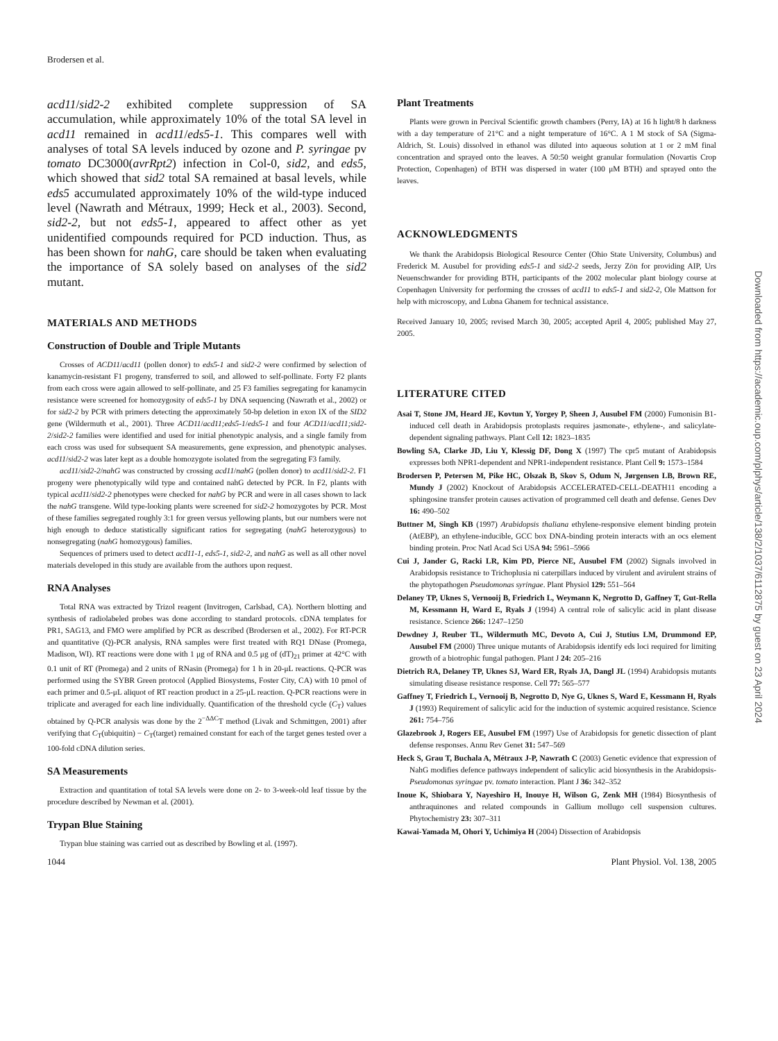Brodersen et al.
acd11/sid2-2 exhibited complete suppression of SA accumulation, while approximately 10% of the total SA level in acd11 remained in acd11/eds5-1. This compares well with analyses of total SA levels induced by ozone and P. syringae pv tomato DC3000(avrRpt2) infection in Col-0, sid2, and eds5, which showed that sid2 total SA remained at basal levels, while eds5 accumulated approximately 10% of the wild-type induced level (Nawrath and Métraux, 1999; Heck et al., 2003). Second, sid2-2, but not eds5-1, appeared to affect other as yet unidentified compounds required for PCD induction. Thus, as has been shown for nahG, care should be taken when evaluating the importance of SA solely based on analyses of the sid2 mutant.
MATERIALS AND METHODS
Construction of Double and Triple Mutants
Crosses of ACD11/acd11 (pollen donor) to eds5-1 and sid2-2 were confirmed by selection of kanamycin-resistant F1 progeny, transferred to soil, and allowed to self-pollinate. Forty F2 plants from each cross were again allowed to self-pollinate, and 25 F3 families segregating for kanamycin resistance were screened for homozygosity of eds5-1 by DNA sequencing (Nawrath et al., 2002) or for sid2-2 by PCR with primers detecting the approximately 50-bp deletion in exon IX of the SID2 gene (Wildermuth et al., 2001). Three ACD11/acd11;eds5-1/eds5-1 and four ACD11/acd11;sid2-2/sid2-2 families were identified and used for initial phenotypic analysis, and a single family from each cross was used for subsequent SA measurements, gene expression, and phenotypic analyses. acd11/sid2-2 was later kept as a double homozygote isolated from the segregating F3 family.
acd11/sid2-2/nahG was constructed by crossing acd11/nahG (pollen donor) to acd11/sid2-2. F1 progeny were phenotypically wild type and contained nahG detected by PCR. In F2, plants with typical acd11/sid2-2 phenotypes were checked for nahG by PCR and were in all cases shown to lack the nahG transgene. Wild type-looking plants were screened for sid2-2 homozygotes by PCR. Most of these families segregated roughly 3:1 for green versus yellowing plants, but our numbers were not high enough to deduce statistically significant ratios for segregating (nahG heterozygous) to nonsegregating (nahG homozygous) families.
Sequences of primers used to detect acd11-1, eds5-1, sid2-2, and nahG as well as all other novel materials developed in this study are available from the authors upon request.
RNA Analyses
Total RNA was extracted by Trizol reagent (Invitrogen, Carlsbad, CA). Northern blotting and synthesis of radiolabeled probes was done according to standard protocols. cDNA templates for PR1, SAG13, and FMO were amplified by PCR as described (Brodersen et al., 2002). For RT-PCR and quantitative (Q)-PCR analysis, RNA samples were first treated with RQ1 DNase (Promega, Madison, WI). RT reactions were done with 1 μg of RNA and 0.5 μg of (dT)<sub>21</sub> primer at 42°C with 0.1 unit of RT (Promega) and 2 units of RNasin (Promega) for 1 h in 20-μL reactions. Q-PCR was performed using the SYBR Green protocol (Applied Biosystems, Foster City, CA) with 10 pmol of each primer and 0.5-μL aliquot of RT reaction product in a 25-μL reaction. Q-PCR reactions were in triplicate and averaged for each line individually. Quantification of the threshold cycle (C<sub>T</sub>) values obtained by Q-PCR analysis was done by the 2<sup>−ΔΔC</sup>T method (Livak and Schmittgen, 2001) after verifying that C<sub>T</sub>(ubiquitin) − C<sub>T</sub>(target) remained constant for each of the target genes tested over a 100-fold cDNA dilution series.
SA Measurements
Extraction and quantitation of total SA levels were done on 2- to 3-week-old leaf tissue by the procedure described by Newman et al. (2001).
Trypan Blue Staining
Trypan blue staining was carried out as described by Bowling et al. (1997).
Plant Treatments
Plants were grown in Percival Scientific growth chambers (Perry, IA) at 16 h light/8 h darkness with a day temperature of 21°C and a night temperature of 16°C. A 1 M stock of SA (Sigma-Aldrich, St. Louis) dissolved in ethanol was diluted into aqueous solution at 1 or 2 mM final concentration and sprayed onto the leaves. A 50:50 weight granular formulation (Novartis Crop Protection, Copenhagen) of BTH was dispersed in water (100 μM BTH) and sprayed onto the leaves.
ACKNOWLEDGMENTS
We thank the Arabidopsis Biological Resource Center (Ohio State University, Columbus) and Frederick M. Ausubel for providing eds5-1 and sid2-2 seeds, Jerzy Zön for providing AIP, Urs Neuenschwander for providing BTH, participants of the 2002 molecular plant biology course at Copenhagen University for performing the crosses of acd11 to eds5-1 and sid2-2, Ole Mattson for help with microscopy, and Lubna Ghanem for technical assistance.
Received January 10, 2005; revised March 30, 2005; accepted April 4, 2005; published May 27, 2005.
LITERATURE CITED
Asai T, Stone JM, Heard JE, Kovtun Y, Yorgey P, Sheen J, Ausubel FM (2000) Fumonisin B1-induced cell death in Arabidopsis protoplasts requires jasmonate-, ethylene-, and salicylate-dependent signaling pathways. Plant Cell 12: 1823–1835
Bowling SA, Clarke JD, Liu Y, Klessig DF, Dong X (1997) The cpr5 mutant of Arabidopsis expresses both NPR1-dependent and NPR1-independent resistance. Plant Cell 9: 1573–1584
Brodersen P, Petersen M, Pike HC, Olszak B, Skov S, Odum N, Jørgensen LB, Brown RE, Mundy J (2002) Knockout of Arabidopsis ACCELERATED-CELL-DEATH11 encoding a sphingosine transfer protein causes activation of programmed cell death and defense. Genes Dev 16: 490–502
Buttner M, Singh KB (1997) Arabidopsis thaliana ethylene-responsive element binding protein (AtEBP), an ethylene-inducible, GCC box DNA-binding protein interacts with an ocs element binding protein. Proc Natl Acad Sci USA 94: 5961–5966
Cui J, Jander G, Racki LR, Kim PD, Pierce NE, Ausubel FM (2002) Signals involved in Arabidopsis resistance to Trichoplusia ni caterpillars induced by virulent and avirulent strains of the phytopathogen Pseudomonas syringae. Plant Physiol 129: 551–564
Delaney TP, Uknes S, Vernooij B, Friedrich L, Weymann K, Negrotto D, Gaffney T, Gut-Rella M, Kessmann H, Ward E, Ryals J (1994) A central role of salicylic acid in plant disease resistance. Science 266: 1247–1250
Dewdney J, Reuber TL, Wildermuth MC, Devoto A, Cui J, Stutius LM, Drummond EP, Ausubel FM (2000) Three unique mutants of Arabidopsis identify eds loci required for limiting growth of a biotrophic fungal pathogen. Plant J 24: 205–216
Dietrich RA, Delaney TP, Uknes SJ, Ward ER, Ryals JA, Dangl JL (1994) Arabidopsis mutants simulating disease resistance response. Cell 77: 565–577
Gaffney T, Friedrich L, Vernooij B, Negrotto D, Nye G, Uknes S, Ward E, Kessmann H, Ryals J (1993) Requirement of salicylic acid for the induction of systemic acquired resistance. Science 261: 754–756
Glazebrook J, Rogers EE, Ausubel FM (1997) Use of Arabidopsis for genetic dissection of plant defense responses. Annu Rev Genet 31: 547–569
Heck S, Grau T, Buchala A, Métraux J-P, Nawrath C (2003) Genetic evidence that expression of NahG modifies defence pathways independent of salicylic acid biosynthesis in the Arabidopsis-Pseudomonas syringae pv. tomato interaction. Plant J 36: 342–352
Inoue K, Shiobara Y, Nayeshiro H, Inouye H, Wilson G, Zenk MH (1984) Biosynthesis of anthraquinones and related compounds in Gallium mollugo cell suspension cultures. Phytochemistry 23: 307–311
Kawai-Yamada M, Ohori Y, Uchimiya H (2004) Dissection of Arabidopsis
1044 Plant Physiol. Vol. 138, 2005
Downloaded from https://academic.oup.com/plphys/article/138/2/1037/6112875 by guest on 23 April 2024